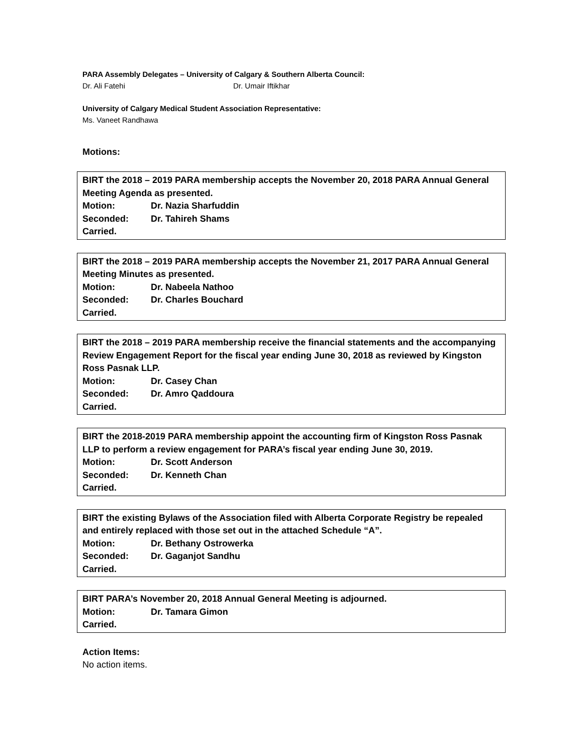PARA Assembly Delegates – University of Calgary & Southern Alberta Council:
Dr. Ali Fatehi Dr. Umair Iftikhar
University of Calgary Medical Student Association Representative:
Ms. Vaneet Randhawa
Motions:
BIRT the 2018 – 2019 PARA membership accepts the November 20, 2018 PARA Annual General Meeting Agenda as presented.
Motion: Dr. Nazia Sharfuddin
Seconded: Dr. Tahireh Shams
Carried.
BIRT the 2018 – 2019 PARA membership accepts the November 21, 2017 PARA Annual General Meeting Minutes as presented.
Motion: Dr. Nabeela Nathoo
Seconded: Dr. Charles Bouchard
Carried.
BIRT the 2018 – 2019 PARA membership receive the financial statements and the accompanying Review Engagement Report for the fiscal year ending June 30, 2018 as reviewed by Kingston Ross Pasnak LLP.
Motion: Dr. Casey Chan
Seconded: Dr. Amro Qaddoura
Carried.
BIRT the 2018-2019 PARA membership appoint the accounting firm of Kingston Ross Pasnak LLP to perform a review engagement for PARA’s fiscal year ending June 30, 2019.
Motion: Dr. Scott Anderson
Seconded: Dr. Kenneth Chan
Carried.
BIRT the existing Bylaws of the Association filed with Alberta Corporate Registry be repealed and entirely replaced with those set out in the attached Schedule “A”.
Motion: Dr. Bethany Ostrowerka
Seconded: Dr. Gaganjot Sandhu
Carried.
BIRT PARA’s November 20, 2018 Annual General Meeting is adjourned.
Motion: Dr. Tamara Gimon
Carried.
Action Items:
No action items.